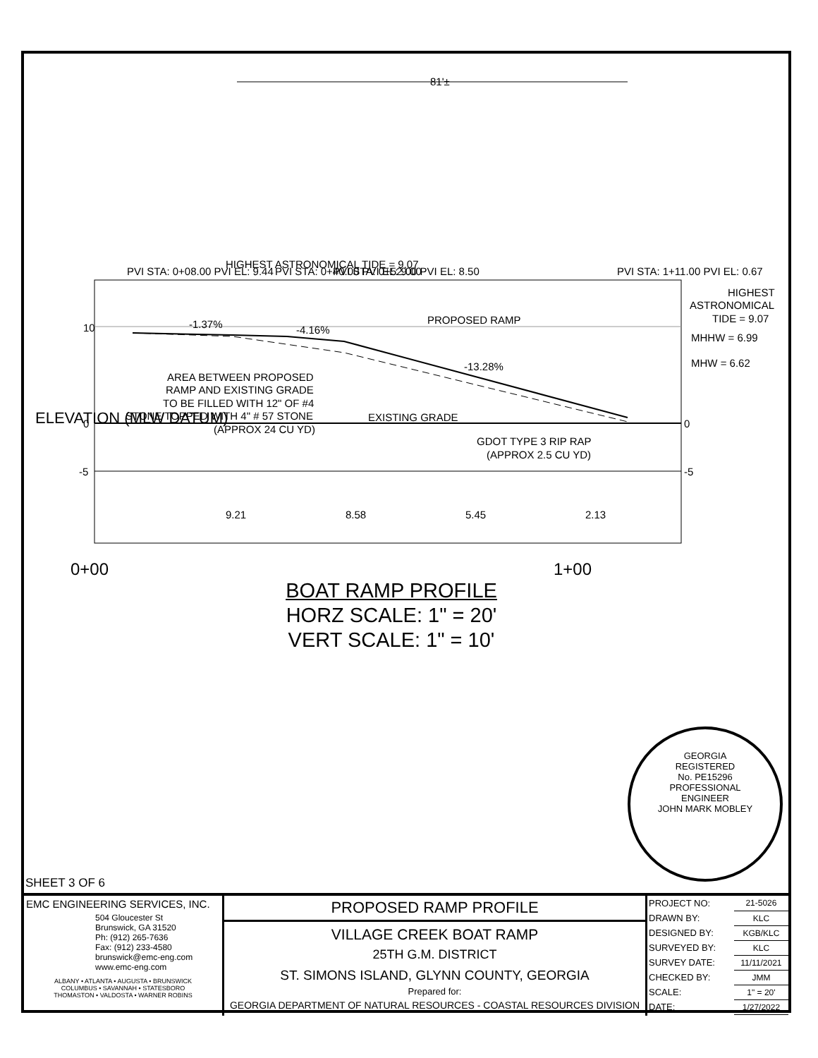81'±
10
0
-5
0
-5
-1.37%
-4.16%
-13.28%
PROPOSED RAMP
HIGHEST
ASTRONOMICAL
TIDE = 9.07
MHHW = 6.99
MHW = 6.62
AREA BETWEEN PROPOSED
RAMP AND EXISTING GRADE
TO BE FILLED WITH 12" OF #4
STONE TOPPED WITH 4" # 57 STONE
(APPROX 24 CU YD)
EXISTING GRADE
GDOT TYPE 3 RIP RAP
(APPROX 2.5 CU YD)
0+00
1+00
9.21
8.58
5.45
2.13
ELEVATION (MLW DATUM)
PVI STA: 0+08.00 PVI EL: 9.44
HIGHEST ASTRONOMICAL TIDE = 9.07
PVI STA: 0+40.00 PVI EL: 9.00
PVI STA: 0+52.00 PVI EL: 8.50
PVI STA: 1+11.00 PVI EL: 0.67
BOAT RAMP PROFILE
HORZ SCALE: 1" = 20'
VERT SCALE: 1" = 10'
GEORGIA
REGISTERED
No. PE15296
PROFESSIONAL
ENGINEER
JOHN MARK MOBLEY
SHEET 3 OF 6
EMC ENGINEERING SERVICES, INC.
504 Gloucester St
Brunswick, GA 31520
Ph: (912) 265-7636
Fax: (912) 233-4580
brunswick@emc-eng.com
www.emc-eng.com
ALBANY • ATLANTA • AUGUSTA • BRUNSWICK
COLUMBUS • SAVANNAH • STATESBORO
THOMASTON • VALDOSTA • WARNER ROBINS
PROPOSED RAMP PROFILE
VILLAGE CREEK BOAT RAMP
25TH G.M. DISTRICT
ST. SIMONS ISLAND, GLYNN COUNTY, GEORGIA
Prepared for:
GEORGIA DEPARTMENT OF NATURAL RESOURCES - COASTAL RESOURCES DIVISION
| PROJECT NO: | 21-5026 |
| DRAWN BY: | KLC |
| DESIGNED BY: | KGB/KLC |
| SURVEYED BY: | KLC |
| SURVEY DATE: | 11/11/2021 |
| CHECKED BY: | JMM |
| SCALE: | 1" = 20' |
| DATE: | 1/27/2022 |